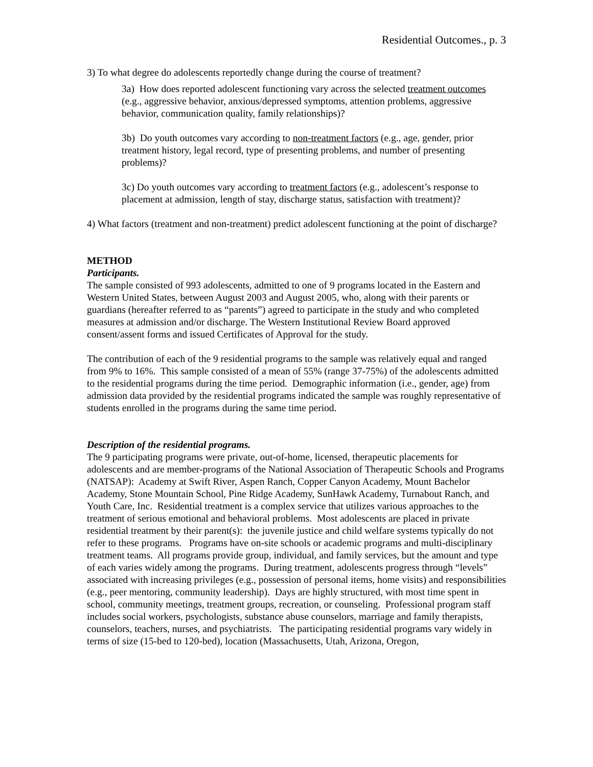Residential Outcomes., p. 3
3) To what degree do adolescents reportedly change during the course of treatment?
3a) How does reported adolescent functioning vary across the selected treatment outcomes (e.g., aggressive behavior, anxious/depressed symptoms, attention problems, aggressive behavior, communication quality, family relationships)?
3b) Do youth outcomes vary according to non-treatment factors (e.g., age, gender, prior treatment history, legal record, type of presenting problems, and number of presenting problems)?
3c) Do youth outcomes vary according to treatment factors (e.g., adolescent’s response to placement at admission, length of stay, discharge status, satisfaction with treatment)?
4) What factors (treatment and non-treatment) predict adolescent functioning at the point of discharge?
METHOD
Participants.
The sample consisted of 993 adolescents, admitted to one of 9 programs located in the Eastern and Western United States, between August 2003 and August 2005, who, along with their parents or guardians (hereafter referred to as “parents”) agreed to participate in the study and who completed measures at admission and/or discharge. The Western Institutional Review Board approved consent/assent forms and issued Certificates of Approval for the study.
The contribution of each of the 9 residential programs to the sample was relatively equal and ranged from 9% to 16%. This sample consisted of a mean of 55% (range 37-75%) of the adolescents admitted to the residential programs during the time period. Demographic information (i.e., gender, age) from admission data provided by the residential programs indicated the sample was roughly representative of students enrolled in the programs during the same time period.
Description of the residential programs.
The 9 participating programs were private, out-of-home, licensed, therapeutic placements for adolescents and are member-programs of the National Association of Therapeutic Schools and Programs (NATSAP): Academy at Swift River, Aspen Ranch, Copper Canyon Academy, Mount Bachelor Academy, Stone Mountain School, Pine Ridge Academy, SunHawk Academy, Turnabout Ranch, and Youth Care, Inc. Residential treatment is a complex service that utilizes various approaches to the treatment of serious emotional and behavioral problems. Most adolescents are placed in private residential treatment by their parent(s): the juvenile justice and child welfare systems typically do not refer to these programs. Programs have on-site schools or academic programs and multi-disciplinary treatment teams. All programs provide group, individual, and family services, but the amount and type of each varies widely among the programs. During treatment, adolescents progress through “levels” associated with increasing privileges (e.g., possession of personal items, home visits) and responsibilities (e.g., peer mentoring, community leadership). Days are highly structured, with most time spent in school, community meetings, treatment groups, recreation, or counseling. Professional program staff includes social workers, psychologists, substance abuse counselors, marriage and family therapists, counselors, teachers, nurses, and psychiatrists. The participating residential programs vary widely in terms of size (15-bed to 120-bed), location (Massachusetts, Utah, Arizona, Oregon,